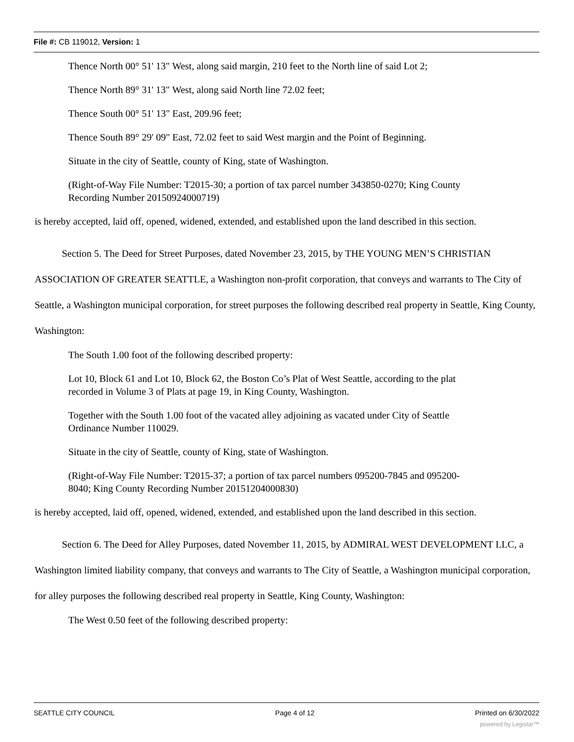File #: CB 119012, Version: 1
Thence North 00° 51' 13" West, along said margin, 210 feet to the North line of said Lot 2;
Thence North 89° 31' 13" West, along said North line 72.02 feet;
Thence South 00° 51' 13" East, 209.96 feet;
Thence South 89° 29' 09" East, 72.02 feet to said West margin and the Point of Beginning.
Situate in the city of Seattle, county of King, state of Washington.
(Right-of-Way File Number: T2015-30; a portion of tax parcel number 343850-0270; King County Recording Number 20150924000719)
is hereby accepted, laid off, opened, widened, extended, and established upon the land described in this section.
Section 5. The Deed for Street Purposes, dated November 23, 2015, by THE YOUNG MEN’S CHRISTIAN ASSOCIATION OF GREATER SEATTLE, a Washington non-profit corporation, that conveys and warrants to The City of Seattle, a Washington municipal corporation, for street purposes the following described real property in Seattle, King County, Washington:
The South 1.00 foot of the following described property:
Lot 10, Block 61 and Lot 10, Block 62, the Boston Co’s Plat of West Seattle, according to the plat recorded in Volume 3 of Plats at page 19, in King County, Washington.
Together with the South 1.00 foot of the vacated alley adjoining as vacated under City of Seattle Ordinance Number 110029.
Situate in the city of Seattle, county of King, state of Washington.
(Right-of-Way File Number: T2015-37; a portion of tax parcel numbers 095200-7845 and 095200-8040; King County Recording Number 20151204000830)
is hereby accepted, laid off, opened, widened, extended, and established upon the land described in this section.
Section 6. The Deed for Alley Purposes, dated November 11, 2015, by ADMIRAL WEST DEVELOPMENT LLC, a Washington limited liability company, that conveys and warrants to The City of Seattle, a Washington municipal corporation, for alley purposes the following described real property in Seattle, King County, Washington:
The West 0.50 feet of the following described property:
SEATTLE CITY COUNCIL Page 4 of 12 Printed on 6/30/2022
powered by Legistar™